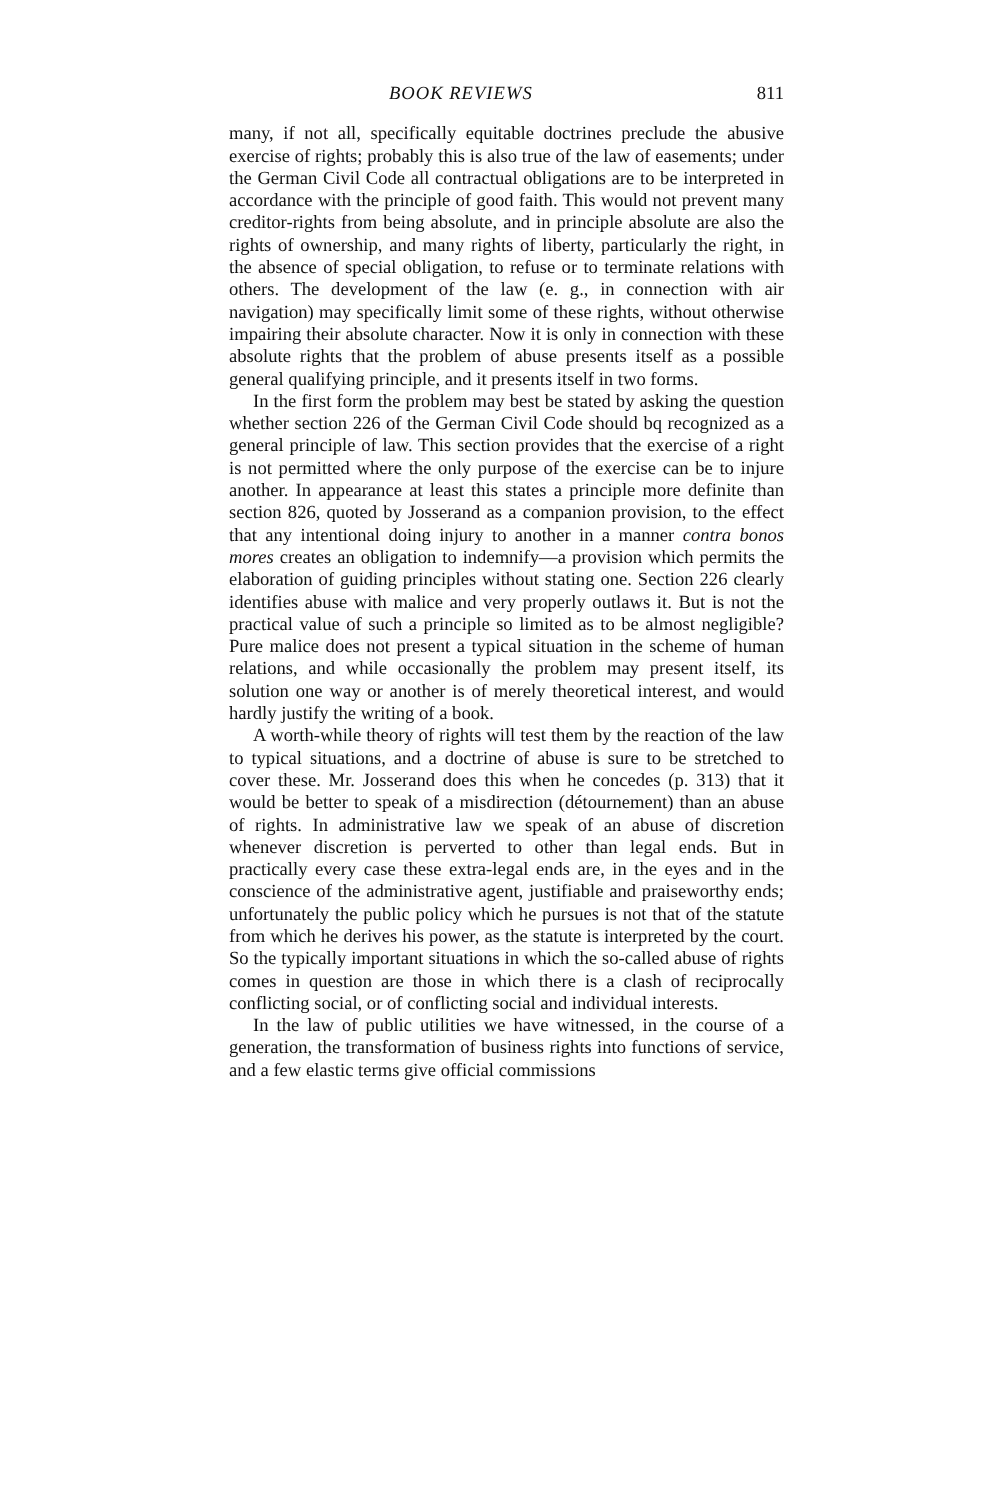BOOK REVIEWS 811
many, if not all, specifically equitable doctrines preclude the abusive exercise of rights; probably this is also true of the law of easements; under the German Civil Code all contractual obligations are to be interpreted in accordance with the principle of good faith. This would not prevent many creditor-rights from being absolute, and in principle absolute are also the rights of ownership, and many rights of liberty, particularly the right, in the absence of special obligation, to refuse or to terminate relations with others. The development of the law (e. g., in connection with air navigation) may specifically limit some of these rights, without otherwise impairing their absolute character. Now it is only in connection with these absolute rights that the problem of abuse presents itself as a possible general qualifying principle, and it presents itself in two forms.
In the first form the problem may best be stated by asking the question whether section 226 of the German Civil Code should bq recognized as a general principle of law. This section provides that the exercise of a right is not permitted where the only purpose of the exercise can be to injure another. In appearance at least this states a principle more definite than section 826, quoted by Josserand as a companion provision, to the effect that any intentional doing injury to another in a manner contra bonos mores creates an obligation to indemnify—a provision which permits the elaboration of guiding principles without stating one. Section 226 clearly identifies abuse with malice and very properly outlaws it. But is not the practical value of such a principle so limited as to be almost negligible? Pure malice does not present a typical situation in the scheme of human relations, and while occasionally the problem may present itself, its solution one way or another is of merely theoretical interest, and would hardly justify the writing of a book.
A worth-while theory of rights will test them by the reaction of the law to typical situations, and a doctrine of abuse is sure to be stretched to cover these. Mr. Josserand does this when he concedes (p. 313) that it would be better to speak of a misdirection (détournement) than an abuse of rights. In administrative law we speak of an abuse of discretion whenever discretion is perverted to other than legal ends. But in practically every case these extra-legal ends are, in the eyes and in the conscience of the administrative agent, justifiable and praiseworthy ends; unfortunately the public policy which he pursues is not that of the statute from which he derives his power, as the statute is interpreted by the court. So the typically important situations in which the so-called abuse of rights comes in question are those in which there is a clash of reciprocally conflicting social, or of conflicting social and individual interests.
In the law of public utilities we have witnessed, in the course of a generation, the transformation of business rights into functions of service, and a few elastic terms give official commissions